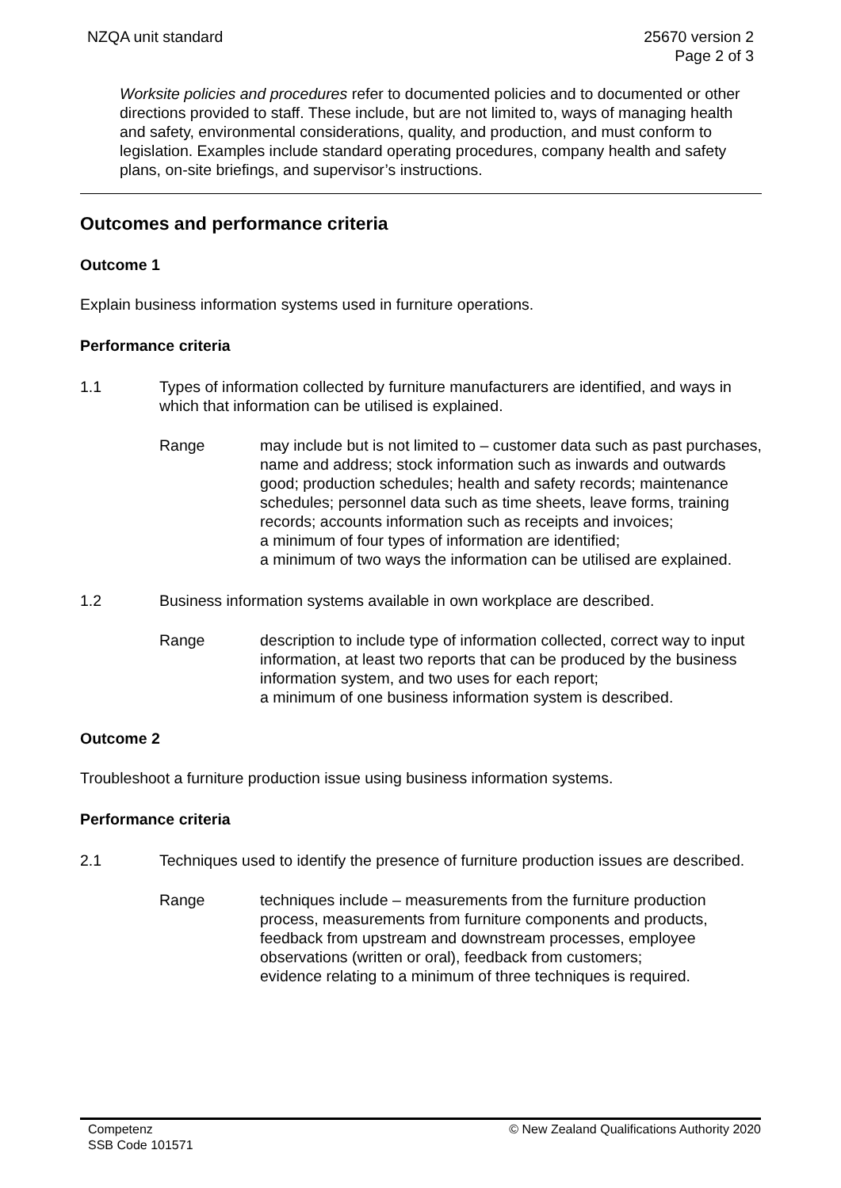NZQA unit standard 25670 version 2
Page 2 of 3
Worksite policies and procedures refer to documented policies and to documented or other directions provided to staff. These include, but are not limited to, ways of managing health and safety, environmental considerations, quality, and production, and must conform to legislation. Examples include standard operating procedures, company health and safety plans, on-site briefings, and supervisor’s instructions.
Outcomes and performance criteria
Outcome 1
Explain business information systems used in furniture operations.
Performance criteria
1.1 Types of information collected by furniture manufacturers are identified, and ways in which that information can be utilised is explained.
Range may include but is not limited to – customer data such as past purchases, name and address; stock information such as inwards and outwards good; production schedules; health and safety records; maintenance schedules; personnel data such as time sheets, leave forms, training records; accounts information such as receipts and invoices;
a minimum of four types of information are identified;
a minimum of two ways the information can be utilised are explained.
1.2 Business information systems available in own workplace are described.
Range description to include type of information collected, correct way to input information, at least two reports that can be produced by the business information system, and two uses for each report;
a minimum of one business information system is described.
Outcome 2
Troubleshoot a furniture production issue using business information systems.
Performance criteria
2.1 Techniques used to identify the presence of furniture production issues are described.
Range techniques include – measurements from the furniture production process, measurements from furniture components and products, feedback from upstream and downstream processes, employee observations (written or oral), feedback from customers;
evidence relating to a minimum of three techniques is required.
Competenz
SSB Code 101571
© New Zealand Qualifications Authority 2020